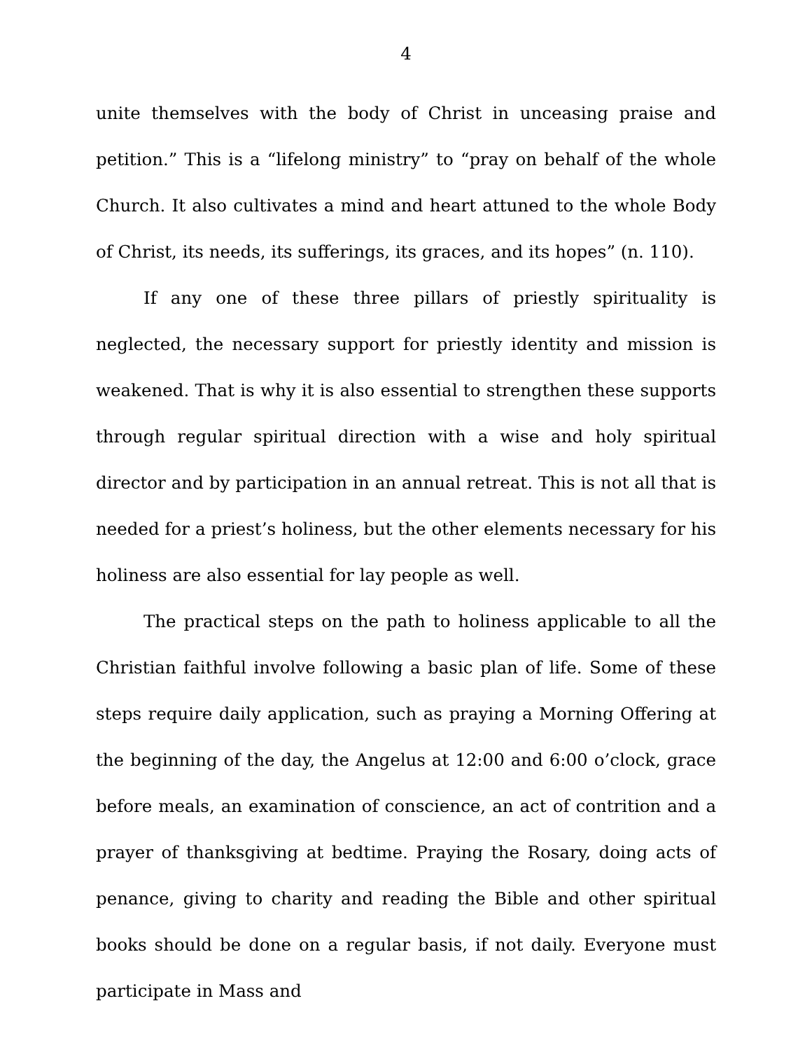4
unite themselves with the body of Christ in unceasing praise and petition.” This is a “lifelong ministry” to “pray on behalf of the whole Church. It also cultivates a mind and heart attuned to the whole Body of Christ, its needs, its sufferings, its graces, and its hopes” (n. 110).
If any one of these three pillars of priestly spirituality is neglected, the necessary support for priestly identity and mission is weakened. That is why it is also essential to strengthen these supports through regular spiritual direction with a wise and holy spiritual director and by participation in an annual retreat. This is not all that is needed for a priest’s holiness, but the other elements necessary for his holiness are also essential for lay people as well.
The practical steps on the path to holiness applicable to all the Christian faithful involve following a basic plan of life. Some of these steps require daily application, such as praying a Morning Offering at the beginning of the day, the Angelus at 12:00 and 6:00 o’clock, grace before meals, an examination of conscience, an act of contrition and a prayer of thanksgiving at bedtime. Praying the Rosary, doing acts of penance, giving to charity and reading the Bible and other spiritual books should be done on a regular basis, if not daily. Everyone must participate in Mass and